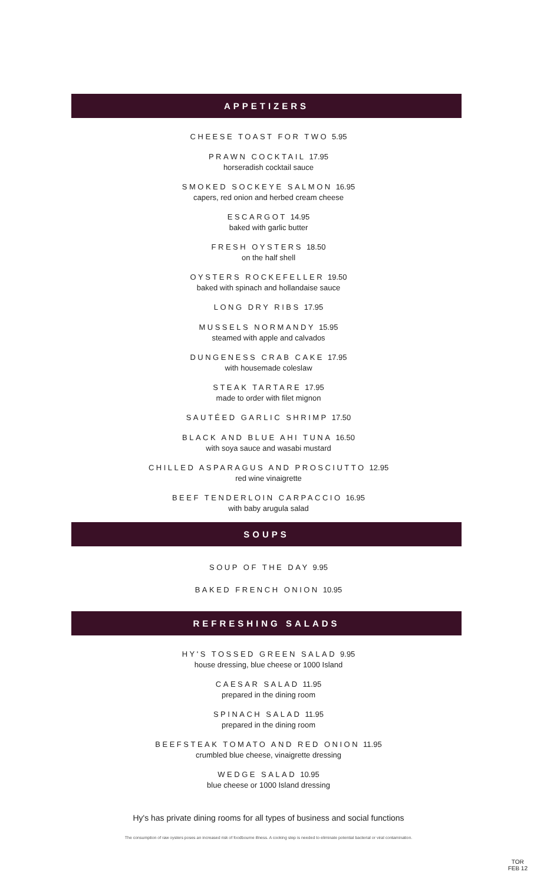APPETIZERS
CHEESE TOAST FOR TWO 5.95
PRAWN COCKTAIL 17.95
horseradish cocktail sauce
SMOKED SOCKEYE SALMON 16.95
capers, red onion and herbed cream cheese
ESCARGOT 14.95
baked with garlic butter
FRESH OYSTERS 18.50
on the half shell
OYSTERS ROCKEFELLER 19.50
baked with spinach and hollandaise sauce
LONG DRY RIBS 17.95
MUSSELS NORMANDY 15.95
steamed with apple and calvados
DUNGENESS CRAB CAKE 17.95
with housemade coleslaw
STEAK TARTARE 17.95
made to order with filet mignon
SAUTÉED GARLIC SHRIMP 17.50
BLACK AND BLUE AHI TUNA 16.50
with soya sauce and wasabi mustard
CHILLED ASPARAGUS AND PROSCIUTTO 12.95
red wine vinaigrette
BEEF TENDERLOIN CARPACCIO 16.95
with baby arugula salad
SOUPS
SOUP OF THE DAY 9.95
BAKED FRENCH ONION 10.95
REFRESHING SALADS
HY'S TOSSED GREEN SALAD 9.95
house dressing, blue cheese or 1000 Island
CAESAR SALAD 11.95
prepared in the dining room
SPINACH SALAD 11.95
prepared in the dining room
BEEFSTEAK TOMATO AND RED ONION 11.95
crumbled blue cheese, vinaigrette dressing
WEDGE SALAD 10.95
blue cheese or 1000 Island dressing
Hy's has private dining rooms for all types of business and social functions
The consumption of raw oysters poses an increased risk of foodbourne illness. A cooking step is needed to eliminate potential bacterial or viral contamination.
TOR
FEB 12